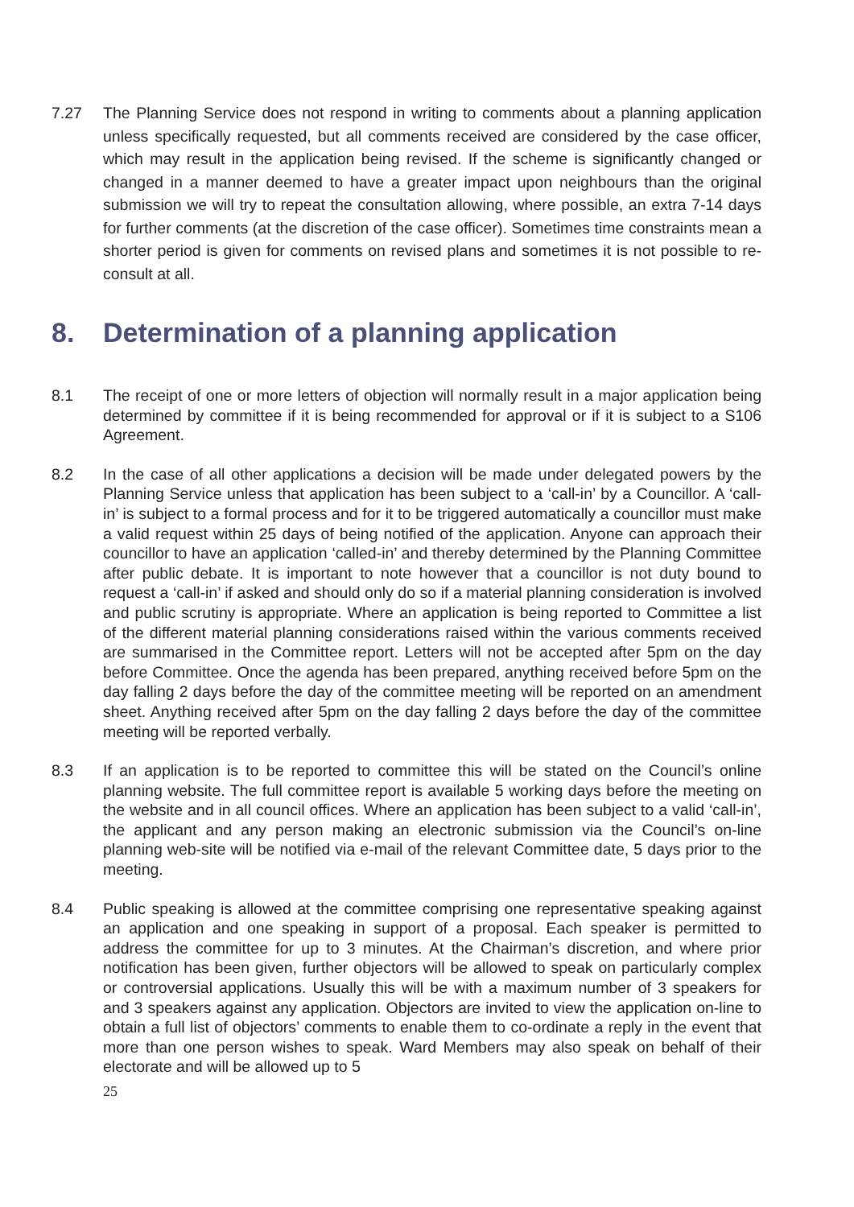7.27 The Planning Service does not respond in writing to comments about a planning application unless specifically requested, but all comments received are considered by the case officer, which may result in the application being revised. If the scheme is significantly changed or changed in a manner deemed to have a greater impact upon neighbours than the original submission we will try to repeat the consultation allowing, where possible, an extra 7-14 days for further comments (at the discretion of the case officer). Sometimes time constraints mean a shorter period is given for comments on revised plans and sometimes it is not possible to re-consult at all.
8. Determination of a planning application
8.1 The receipt of one or more letters of objection will normally result in a major application being determined by committee if it is being recommended for approval or if it is subject to a S106 Agreement.
8.2 In the case of all other applications a decision will be made under delegated powers by the Planning Service unless that application has been subject to a ‘call-in’ by a Councillor. A ‘call-in’ is subject to a formal process and for it to be triggered automatically a councillor must make a valid request within 25 days of being notified of the application. Anyone can approach their councillor to have an application ‘called-in’ and thereby determined by the Planning Committee after public debate. It is important to note however that a councillor is not duty bound to request a ‘call-in’ if asked and should only do so if a material planning consideration is involved and public scrutiny is appropriate. Where an application is being reported to Committee a list of the different material planning considerations raised within the various comments received are summarised in the Committee report. Letters will not be accepted after 5pm on the day before Committee. Once the agenda has been prepared, anything received before 5pm on the day falling 2 days before the day of the committee meeting will be reported on an amendment sheet. Anything received after 5pm on the day falling 2 days before the day of the committee meeting will be reported verbally.
8.3 If an application is to be reported to committee this will be stated on the Council’s online planning website. The full committee report is available 5 working days before the meeting on the website and in all council offices. Where an application has been subject to a valid ‘call-in’, the applicant and any person making an electronic submission via the Council’s on-line planning web-site will be notified via e-mail of the relevant Committee date, 5 days prior to the meeting.
8.4 Public speaking is allowed at the committee comprising one representative speaking against an application and one speaking in support of a proposal. Each speaker is permitted to address the committee for up to 3 minutes. At the Chairman’s discretion, and where prior notification has been given, further objectors will be allowed to speak on particularly complex or controversial applications. Usually this will be with a maximum number of 3 speakers for and 3 speakers against any application. Objectors are invited to view the application on-line to obtain a full list of objectors’ comments to enable them to co-ordinate a reply in the event that more than one person wishes to speak. Ward Members may also speak on behalf of their electorate and will be allowed up to 5
25